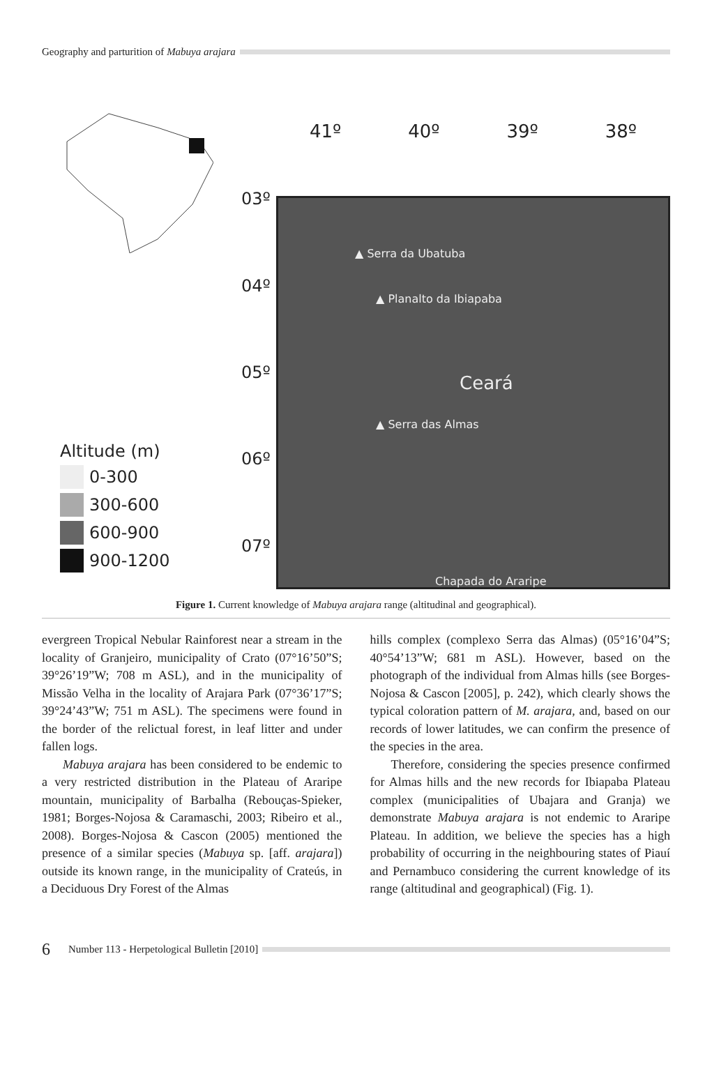Geography and parturition of Mabuya arajara
Altitude (m)
0-300
300-600
600-900
900-1200
03º
04º
05º
06º
07º
41º 40º 39º 38º
▲ Serra da Ubatuba
▲ Planalto da Ibiapaba
Ceará
▲ Serra das Almas
Chapada do Araripe
Figure 1. Current knowledge of Mabuya arajara range (altitudinal and geographical).
evergreen Tropical Nebular Rainforest near a stream in the locality of Granjeiro, municipality of Crato (07°16’50”S; 39°26’19”W; 708 m ASL), and in the municipality of Missão Velha in the locality of Arajara Park (07°36’17”S; 39°24’43”W; 751 m ASL). The specimens were found in the border of the relictual forest, in leaf litter and under fallen logs.
Mabuya arajara has been considered to be endemic to a very restricted distribution in the Plateau of Araripe mountain, municipality of Barbalha (Rebouças-Spieker, 1981; Borges-Nojosa & Caramaschi, 2003; Ribeiro et al., 2008). Borges-Nojosa & Cascon (2005) mentioned the presence of a similar species (Mabuya sp. [aff. arajara]) outside its known range, in the municipality of Crateús, in a Deciduous Dry Forest of the Almas
hills complex (complexo Serra das Almas) (05°16’04”S; 40°54’13”W; 681 m ASL). However, based on the photograph of the individual from Almas hills (see Borges-Nojosa & Cascon [2005], p. 242), which clearly shows the typical coloration pattern of M. arajara, and, based on our records of lower latitudes, we can confirm the presence of the species in the area.
Therefore, considering the species presence confirmed for Almas hills and the new records for Ibiapaba Plateau complex (municipalities of Ubajara and Granja) we demonstrate Mabuya arajara is not endemic to Araripe Plateau. In addition, we believe the species has a high probability of occurring in the neighbouring states of Piauí and Pernambuco considering the current knowledge of its range (altitudinal and geographical) (Fig. 1).
6 Number 113 - Herpetological Bulletin [2010]